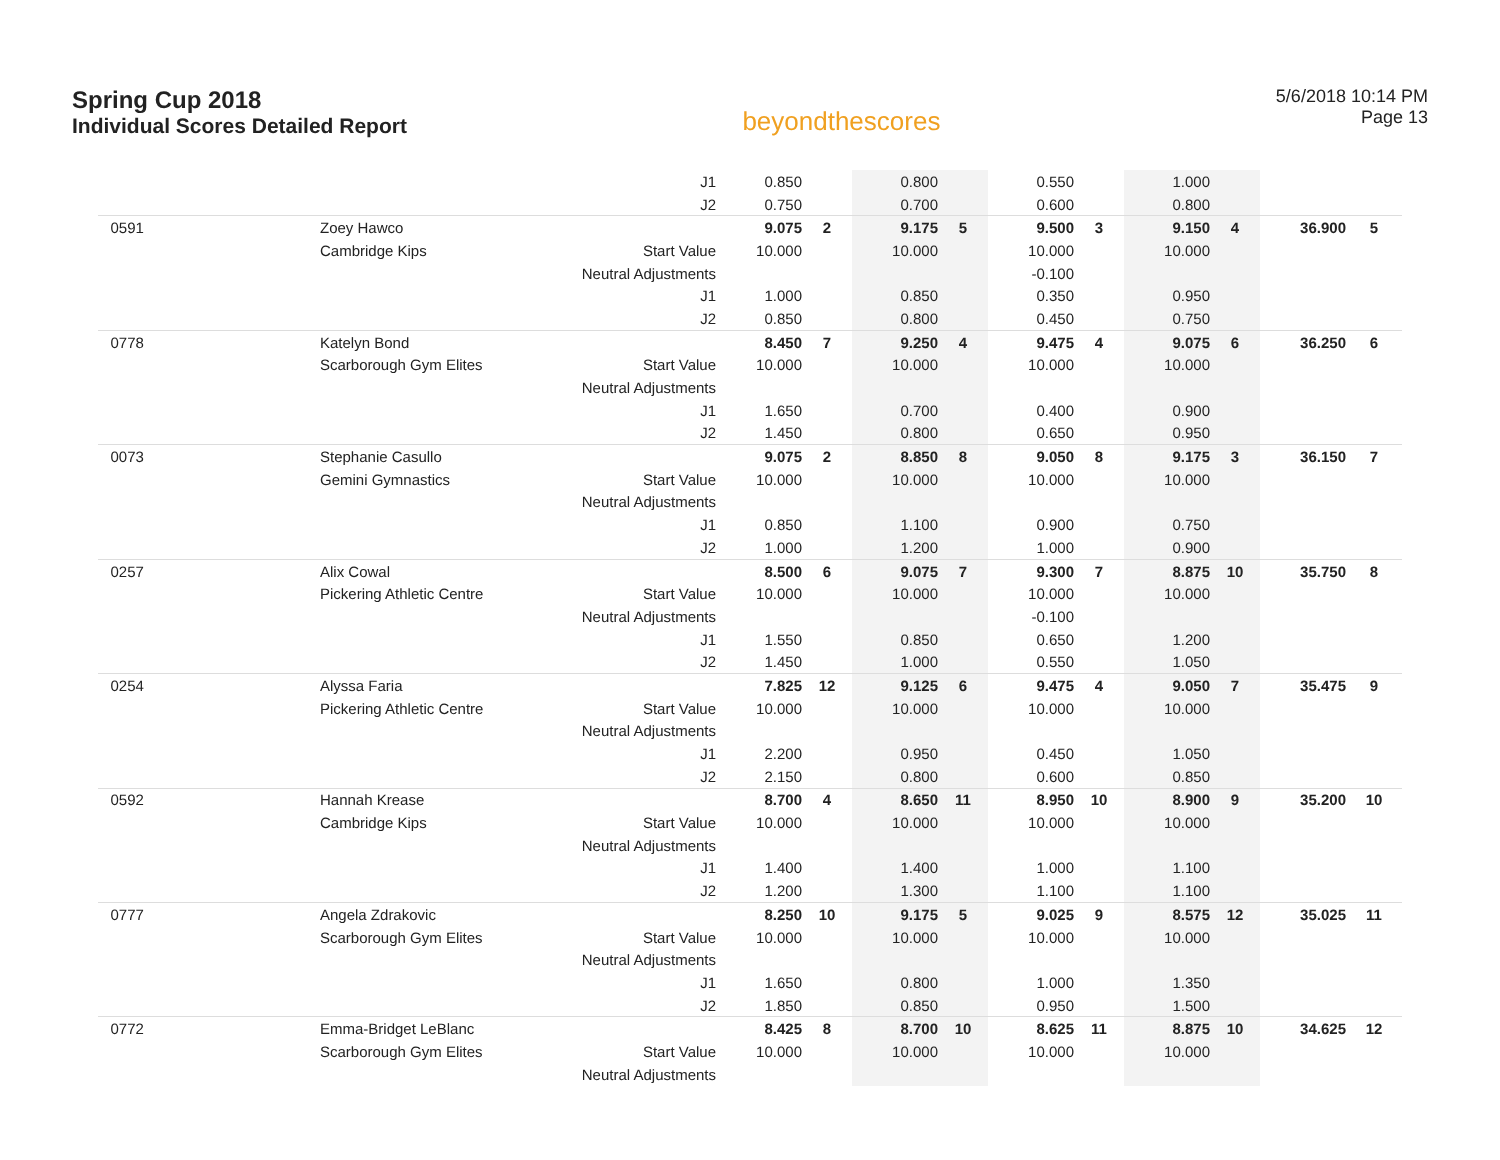Spring Cup 2018
Individual Scores Detailed Report
beyondthescores
5/6/2018 10:14 PM
Page 13
| | | J1 | 0.850 | | 0.800 | | 0.550 | | 1.000 | | | |
| | | J2 | 0.750 | | 0.700 | | 0.600 | | 0.800 | | | |
| 0591 | Zoey Hawco | | 9.075 | 2 | 9.175 | 5 | 9.500 | 3 | 9.150 | 4 | 36.900 | 5 |
| | Cambridge Kips | Start Value | 10.000 | | 10.000 | | 10.000 | | 10.000 | | | |
| | | Neutral Adjustments | | | | | -0.100 | | | | | |
| | | J1 | 1.000 | | 0.850 | | 0.350 | | 0.950 | | | |
| | | J2 | 0.850 | | 0.800 | | 0.450 | | 0.750 | | | |
| 0778 | Katelyn Bond | | 8.450 | 7 | 9.250 | 4 | 9.475 | 4 | 9.075 | 6 | 36.250 | 6 |
| | Scarborough Gym Elites | Start Value | 10.000 | | 10.000 | | 10.000 | | 10.000 | | | |
| | | Neutral Adjustments | | | | | | | | | | |
| | | J1 | 1.650 | | 0.700 | | 0.400 | | 0.900 | | | |
| | | J2 | 1.450 | | 0.800 | | 0.650 | | 0.950 | | | |
| 0073 | Stephanie Casullo | | 9.075 | 2 | 8.850 | 8 | 9.050 | 8 | 9.175 | 3 | 36.150 | 7 |
| | Gemini Gymnastics | Start Value | 10.000 | | 10.000 | | 10.000 | | 10.000 | | | |
| | | Neutral Adjustments | | | | | | | | | | |
| | | J1 | 0.850 | | 1.100 | | 0.900 | | 0.750 | | | |
| | | J2 | 1.000 | | 1.200 | | 1.000 | | 0.900 | | | |
| 0257 | Alix Cowal | | 8.500 | 6 | 9.075 | 7 | 9.300 | 7 | 8.875 | 10 | 35.750 | 8 |
| | Pickering Athletic Centre | Start Value | 10.000 | | 10.000 | | 10.000 | | 10.000 | | | |
| | | Neutral Adjustments | | | | | -0.100 | | | | | |
| | | J1 | 1.550 | | 0.850 | | 0.650 | | 1.200 | | | |
| | | J2 | 1.450 | | 1.000 | | 0.550 | | 1.050 | | | |
| 0254 | Alyssa Faria | | 7.825 | 12 | 9.125 | 6 | 9.475 | 4 | 9.050 | 7 | 35.475 | 9 |
| | Pickering Athletic Centre | Start Value | 10.000 | | 10.000 | | 10.000 | | 10.000 | | | |
| | | Neutral Adjustments | | | | | | | | | | |
| | | J1 | 2.200 | | 0.950 | | 0.450 | | 1.050 | | | |
| | | J2 | 2.150 | | 0.800 | | 0.600 | | 0.850 | | | |
| 0592 | Hannah Krease | | 8.700 | 4 | 8.650 | 11 | 8.950 | 10 | 8.900 | 9 | 35.200 | 10 |
| | Cambridge Kips | Start Value | 10.000 | | 10.000 | | 10.000 | | 10.000 | | | |
| | | Neutral Adjustments | | | | | | | | | | |
| | | J1 | 1.400 | | 1.400 | | 1.000 | | 1.100 | | | |
| | | J2 | 1.200 | | 1.300 | | 1.100 | | 1.100 | | | |
| 0777 | Angela Zdrakovic | | 8.250 | 10 | 9.175 | 5 | 9.025 | 9 | 8.575 | 12 | 35.025 | 11 |
| | Scarborough Gym Elites | Start Value | 10.000 | | 10.000 | | 10.000 | | 10.000 | | | |
| | | Neutral Adjustments | | | | | | | | | | |
| | | J1 | 1.650 | | 0.800 | | 1.000 | | 1.350 | | | |
| | | J2 | 1.850 | | 0.850 | | 0.950 | | 1.500 | | | |
| 0772 | Emma-Bridget LeBlanc | | 8.425 | 8 | 8.700 | 10 | 8.625 | 11 | 8.875 | 10 | 34.625 | 12 |
| | Scarborough Gym Elites | Start Value | 10.000 | | 10.000 | | 10.000 | | 10.000 | | | |
| | | Neutral Adjustments | | | | | | | | | | |